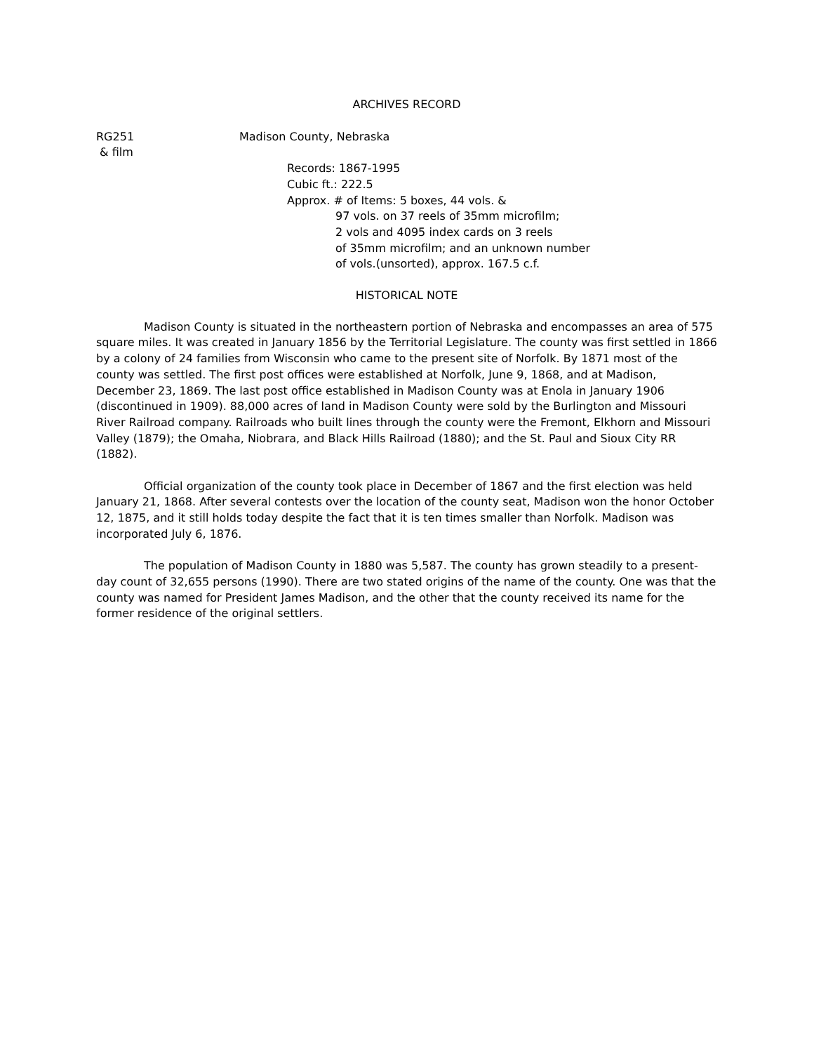ARCHIVES RECORD
RG251
& film
Madison County, Nebraska
Records: 1867-1995
Cubic ft.: 222.5
Approx. # of Items: 5 boxes, 44 vols. &
97 vols. on 37 reels of 35mm microfilm;
2 vols and 4095 index cards on 3 reels
of 35mm microfilm; and an unknown number
of vols.(unsorted), approx. 167.5 c.f.
HISTORICAL NOTE
Madison County is situated in the northeastern portion of Nebraska and encompasses an area of 575 square miles. It was created in January 1856 by the Territorial Legislature. The county was first settled in 1866 by a colony of 24 families from Wisconsin who came to the present site of Norfolk. By 1871 most of the county was settled. The first post offices were established at Norfolk, June 9, 1868, and at Madison, December 23, 1869. The last post office established in Madison County was at Enola in January 1906 (discontinued in 1909). 88,000 acres of land in Madison County were sold by the Burlington and Missouri River Railroad company. Railroads who built lines through the county were the Fremont, Elkhorn and Missouri Valley (1879); the Omaha, Niobrara, and Black Hills Railroad (1880); and the St. Paul and Sioux City RR (1882).
Official organization of the county took place in December of 1867 and the first election was held January 21, 1868. After several contests over the location of the county seat, Madison won the honor October 12, 1875, and it still holds today despite the fact that it is ten times smaller than Norfolk. Madison was incorporated July 6, 1876.
The population of Madison County in 1880 was 5,587. The county has grown steadily to a present-day count of 32,655 persons (1990). There are two stated origins of the name of the county. One was that the county was named for President James Madison, and the other that the county received its name for the former residence of the original settlers.